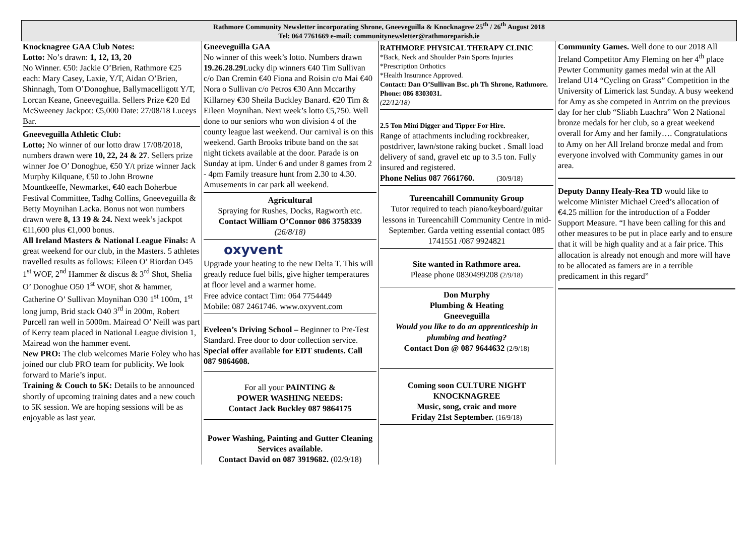Rathmore Community Newsletter incorporating Shrone, Gneeveguilla & Knocknagree 25<sup>th</sup> / 26<sup>th</sup> August 2018
Tel: 064 7761669 e-mail: communitynewsletter@rathmoreparish.ie
Knocknagree GAA Club Notes:
Lotto: No’s drawn: 1, 12, 13, 20
No Winner. €50: Jackie O’Brien, Rathmore €25 each: Mary Casey, Laxie, Y/T, Aidan O’Brien, Shinnagh, Tom O’Donoghue, Ballymacelligott Y/T, Lorcan Keane, Gneeveguilla. Sellers Prize €20 Ed McSweeney Jackpot: €5,000 Date: 27/08/18 Luceys Bar.
Gneeveguilla Athletic Club:
Lotto; No winner of our lotto draw 17/08/2018, numbers drawn were 10, 22, 24 & 27. Sellers prize winner Joe O’ Donoghue, €50 Y/t prize winner Jack Murphy Kilquane, €50 to John Browne Mountkeeffe, Newmarket, €40 each Boherbue Festival Committee, Tadhg Collins, Gneeveguilla & Betty Moynihan Lacka. Bonus not won numbers drawn were 8, 13 19 & 24. Next week’s jackpot €11,600 plus €1,000 bonus.
All Ireland Masters & National League Finals: A great weekend for our club, in the Masters. 5 athletes travelled results as follows: Eileen O’ Riordan O45 1<sup>st</sup> WOF, 2<sup>nd</sup> Hammer & discus & 3<sup>rd</sup> Shot, Shelia O’ Donoghue O50 1<sup>st</sup> WOF, shot & hammer, Catherine O’ Sullivan Moynihan O30 1<sup>st</sup> 100m, 1<sup>st</sup> long jump, Brid stack O40 3<sup>rd</sup> in 200m, Robert Purcell ran well in 5000m. Mairead O’ Neill was part of Kerry team placed in National League division 1, Mairead won the hammer event.
New PRO: The club welcomes Marie Foley who has joined our club PRO team for publicity. We look forward to Marie’s input.
Training & Couch to 5K: Details to be announced shortly of upcoming training dates and a new couch to 5K session. We are hoping sessions will be as enjoyable as last year.
Gneeveguilla GAA
No winner of this week’s lotto. Numbers drawn 19.26.28.29 Lucky dip winners €40 Tim Sullivan c/o Dan Cremin €40 Fiona and Roisin c/o Mai €40 Nora o Sullivan c/o Petros €30 Ann Mccarthy Killarney €30 Sheila Buckley Banard. €20 Tim & Eileen Moynihan. Next week’s lotto €5,750. Well done to our seniors who won division 4 of the county league last weekend. Our carnival is on this weekend. Garth Brooks tribute band on the sat night tickets available at the door. Parade is on Sunday at ipm. Under 6 and under 8 games from 2 - 4pm Family treasure hunt from 2.30 to 4.30. Amusements in car park all weekend.
Agricultural
Spraying for Rushes, Docks, Ragworth etc.
Contact William O’Connor 086 3758339
(26/8/18)
oxyvent
Upgrade your heating to the new Delta T. This will greatly reduce fuel bills, give higher temperatures at floor level and a warmer home.
Free advice contact Tim: 064 7754449
Mobile: 087 2461746. www.oxyvent.com
Eveleen’s Driving School – Beginner to Pre-Test Standard. Free door to door collection service. Special offer available for EDT students. Call 087 9864608.
For all your PAINTING &
POWER WASHING NEEDS:
Contact Jack Buckley 087 9864175
Power Washing, Painting and Gutter Cleaning Services available.
Contact David on 087 3919682. (02/9/18)
RATHMORE PHYSICAL THERAPY CLINIC
*Back, Neck and Shoulder Pain Sports Injuries
*Prescription Orthotics
*Health Insurance Approved.
Contact: Dan O’Sullivan Bsc. ph Th Shrone, Rathmore. Phone: 086 8303031.
(22/12/18)
2.5 Ton Mini Digger and Tipper For Hire.
Range of attachments including rockbreaker, postdriver, lawn/stone raking bucket . Small load delivery of sand, gravel etc up to 3.5 ton. Fully insured and registered.
Phone Nelius 087 7661760. (30/9/18)
Tureencahill Community Group
Tutor required to teach piano/keyboard/guitar lessons in Tureencahill Community Centre in mid-September. Garda vetting essential contact 085 1741551 /087 9924821
Site wanted in Rathmore area.
Please phone 0830499208 (2/9/18)
Don Murphy
Plumbing & Heating
Gneeveguilla
Would you like to do an apprenticeship in plumbing and heating?
Contact Don @ 087 9644632 (2/9/18)
Coming soon CULTURE NIGHT
KNOCKNAGREE
Music, song, craic and more
Friday 21st September. (16/9/18)
Community Games. Well done to our 2018 All Ireland Competitor Amy Fleming on her 4<sup>th</sup> place Pewter Community games medal win at the All Ireland U14 “Cycling on Grass” Competition in the University of Limerick last Sunday. A busy weekend for Amy as she competed in Antrim on the previous day for her club “Sliabh Luachra” Won 2 National bronze medals for her club, so a great weekend overall for Amy and her family…. Congratulations to Amy on her All Ireland bronze medal and from everyone involved with Community games in our area.
Deputy Danny Healy-Rea TD would like to welcome Minister Michael Creed’s allocation of €4.25 million for the introduction of a Fodder Support Measure. “I have been calling for this and other measures to be put in place early and to ensure that it will be high quality and at a fair price. This allocation is already not enough and more will have to be allocated as famers are in a terrible predicament in this regard”